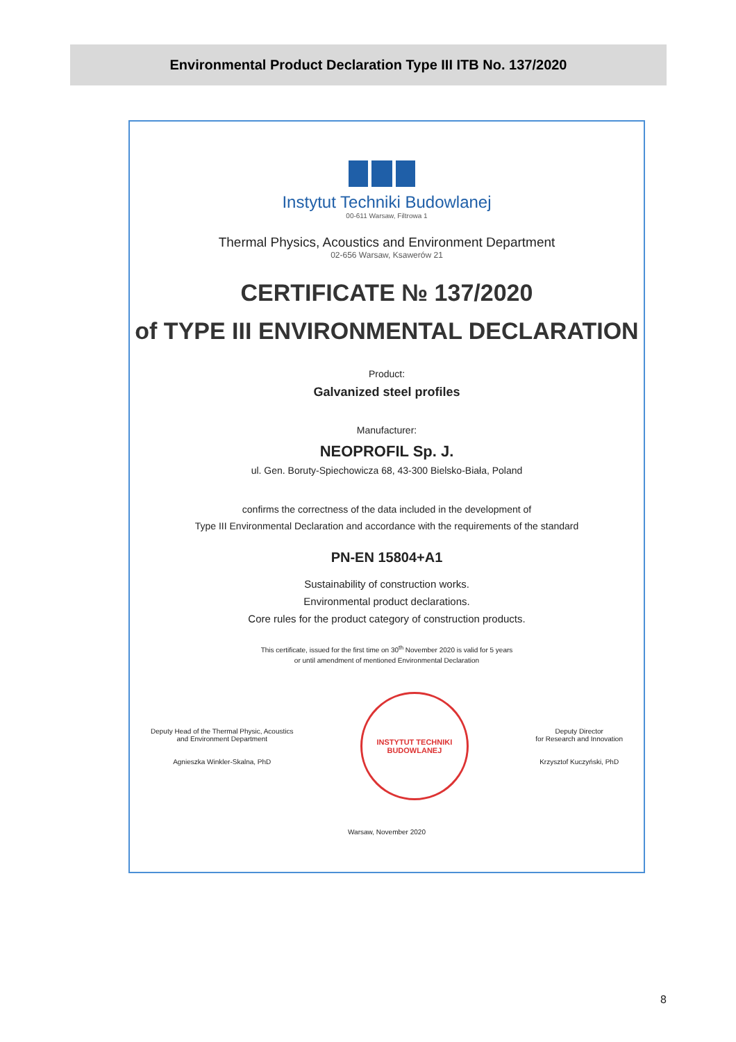Environmental Product Declaration Type III ITB No. 137/2020
Instytut Techniki Budowlanej
00-611 Warsaw, Filtrowa 1
Thermal Physics, Acoustics and Environment Department
02-656 Warsaw, Ksawerów 21
CERTIFICATE № 137/2020
of TYPE III ENVIRONMENTAL DECLARATION
Product:
Galvanized steel profiles
Manufacturer:
NEOPROFIL Sp. J.
ul. Gen. Boruty-Spiechowicza 68, 43-300 Bielsko-Biała, Poland
confirms the correctness of the data included in the development of
Type III Environmental Declaration and accordance with the requirements of the standard
PN-EN 15804+A1
Sustainability of construction works.
Environmental product declarations.
Core rules for the product category of construction products.
This certificate, issued for the first time on 30<sup>th</sup> November 2020 is valid for 5 years
or until amendment of mentioned Environmental Declaration
Deputy Head of the Thermal Physic, Acoustics
and Environment Department
Agnieszka Winkler-Skalna, PhD
INSTYTUT TECHNIKI BUDOWLANEJ
Deputy Director
for Research and Innovation
Krzysztof Kuczyński, PhD
Warsaw, November 2020
8